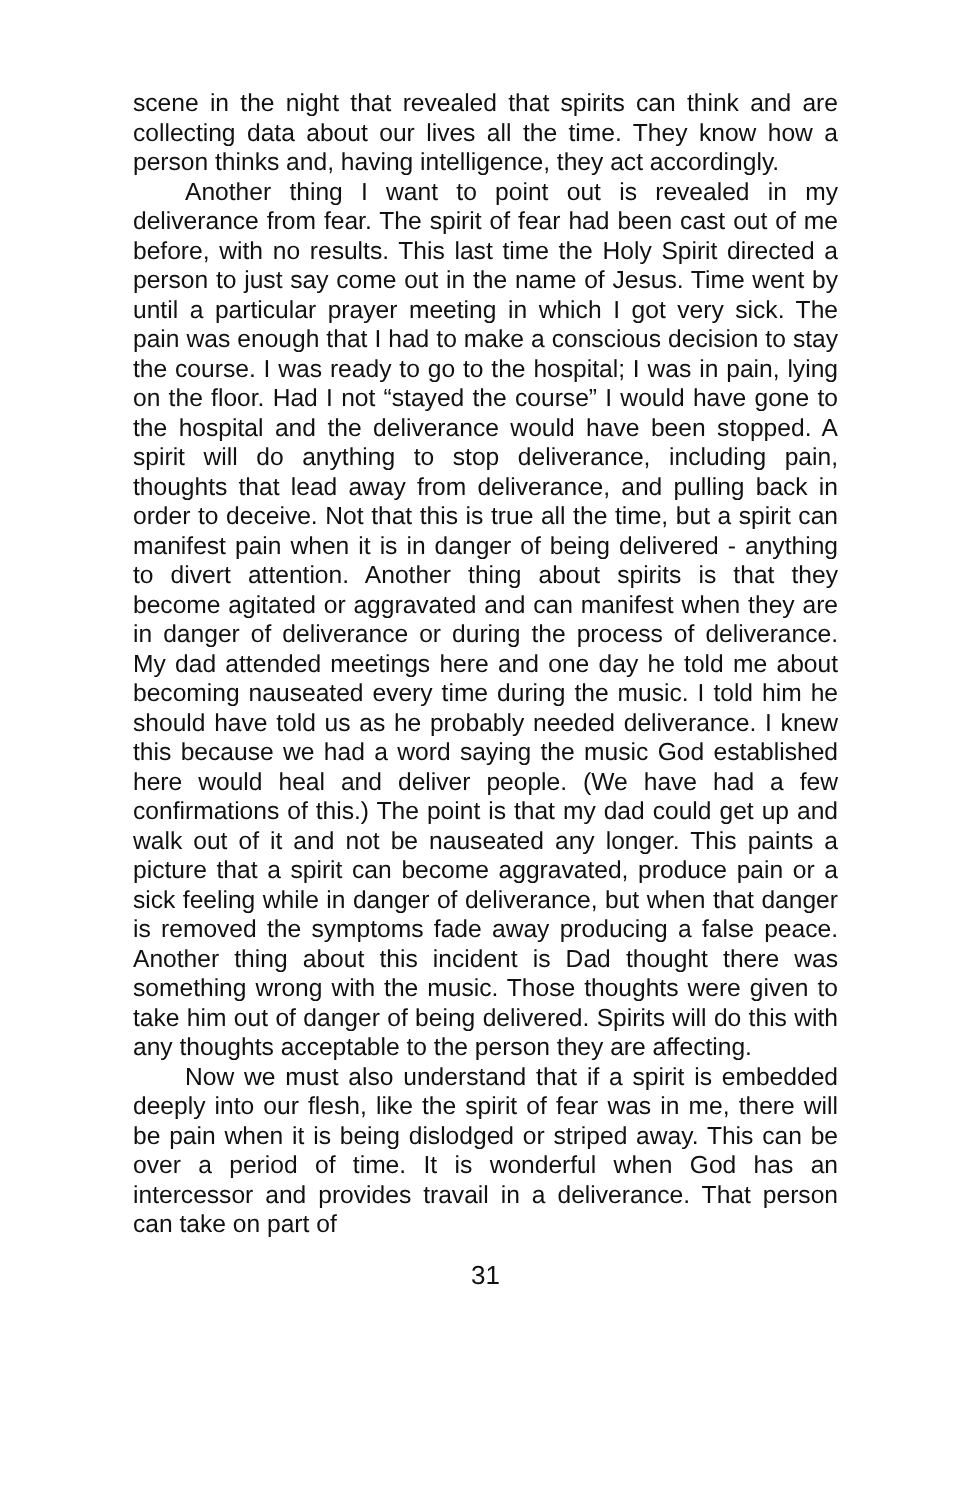scene in the night that revealed that spirits can think and are collecting data about our lives all the time. They know how a person thinks and, having intelligence, they act accordingly.
Another thing I want to point out is revealed in my deliverance from fear. The spirit of fear had been cast out of me before, with no results. This last time the Holy Spirit directed a person to just say come out in the name of Jesus. Time went by until a particular prayer meeting in which I got very sick. The pain was enough that I had to make a conscious decision to stay the course. I was ready to go to the hospital; I was in pain, lying on the floor. Had I not “stayed the course” I would have gone to the hospital and the deliverance would have been stopped. A spirit will do anything to stop deliverance, including pain, thoughts that lead away from deliverance, and pulling back in order to deceive. Not that this is true all the time, but a spirit can manifest pain when it is in danger of being delivered - anything to divert attention. Another thing about spirits is that they become agitated or aggravated and can manifest when they are in danger of deliverance or during the process of deliverance. My dad attended meetings here and one day he told me about becoming nauseated every time during the music. I told him he should have told us as he probably needed deliverance. I knew this because we had a word saying the music God established here would heal and deliver people. (We have had a few confirmations of this.) The point is that my dad could get up and walk out of it and not be nauseated any longer. This paints a picture that a spirit can become aggravated, produce pain or a sick feeling while in danger of deliverance, but when that danger is removed the symptoms fade away producing a false peace. Another thing about this incident is Dad thought there was something wrong with the music. Those thoughts were given to take him out of danger of being delivered. Spirits will do this with any thoughts acceptable to the person they are affecting.
Now we must also understand that if a spirit is embedded deeply into our flesh, like the spirit of fear was in me, there will be pain when it is being dislodged or striped away. This can be over a period of time. It is wonderful when God has an intercessor and provides travail in a deliverance. That person can take on part of
31